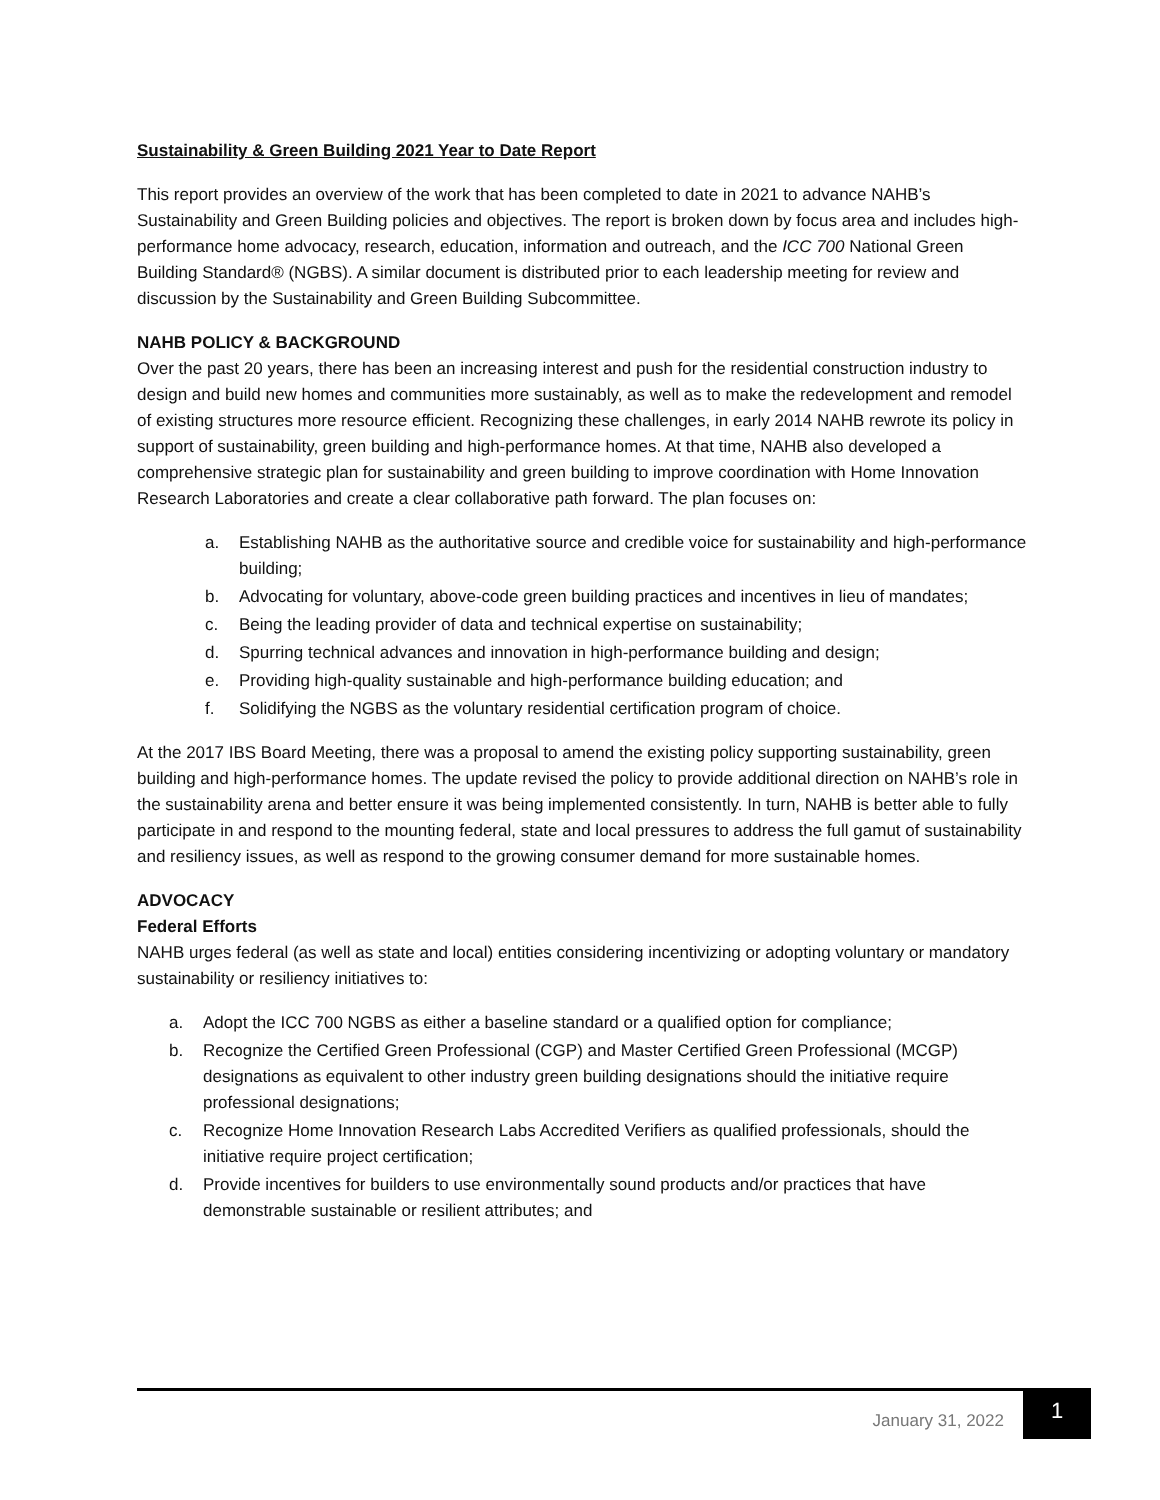Sustainability & Green Building 2021 Year to Date Report
This report provides an overview of the work that has been completed to date in 2021 to advance NAHB’s Sustainability and Green Building policies and objectives. The report is broken down by focus area and includes high-performance home advocacy, research, education, information and outreach, and the ICC 700 National Green Building Standard® (NGBS). A similar document is distributed prior to each leadership meeting for review and discussion by the Sustainability and Green Building Subcommittee.
NAHB POLICY & BACKGROUND
Over the past 20 years, there has been an increasing interest and push for the residential construction industry to design and build new homes and communities more sustainably, as well as to make the redevelopment and remodel of existing structures more resource efficient. Recognizing these challenges, in early 2014 NAHB rewrote its policy in support of sustainability, green building and high-performance homes. At that time, NAHB also developed a comprehensive strategic plan for sustainability and green building to improve coordination with Home Innovation Research Laboratories and create a clear collaborative path forward. The plan focuses on:
a. Establishing NAHB as the authoritative source and credible voice for sustainability and high-performance building;
b. Advocating for voluntary, above-code green building practices and incentives in lieu of mandates;
c. Being the leading provider of data and technical expertise on sustainability;
d. Spurring technical advances and innovation in high-performance building and design;
e. Providing high-quality sustainable and high-performance building education; and
f. Solidifying the NGBS as the voluntary residential certification program of choice.
At the 2017 IBS Board Meeting, there was a proposal to amend the existing policy supporting sustainability, green building and high-performance homes. The update revised the policy to provide additional direction on NAHB’s role in the sustainability arena and better ensure it was being implemented consistently. In turn, NAHB is better able to fully participate in and respond to the mounting federal, state and local pressures to address the full gamut of sustainability and resiliency issues, as well as respond to the growing consumer demand for more sustainable homes.
ADVOCACY
Federal Efforts
NAHB urges federal (as well as state and local) entities considering incentivizing or adopting voluntary or mandatory sustainability or resiliency initiatives to:
a. Adopt the ICC 700 NGBS as either a baseline standard or a qualified option for compliance;
b. Recognize the Certified Green Professional (CGP) and Master Certified Green Professional (MCGP) designations as equivalent to other industry green building designations should the initiative require professional designations;
c. Recognize Home Innovation Research Labs Accredited Verifiers as qualified professionals, should the initiative require project certification;
d. Provide incentives for builders to use environmentally sound products and/or practices that have demonstrable sustainable or resilient attributes; and
January 31, 2022
1